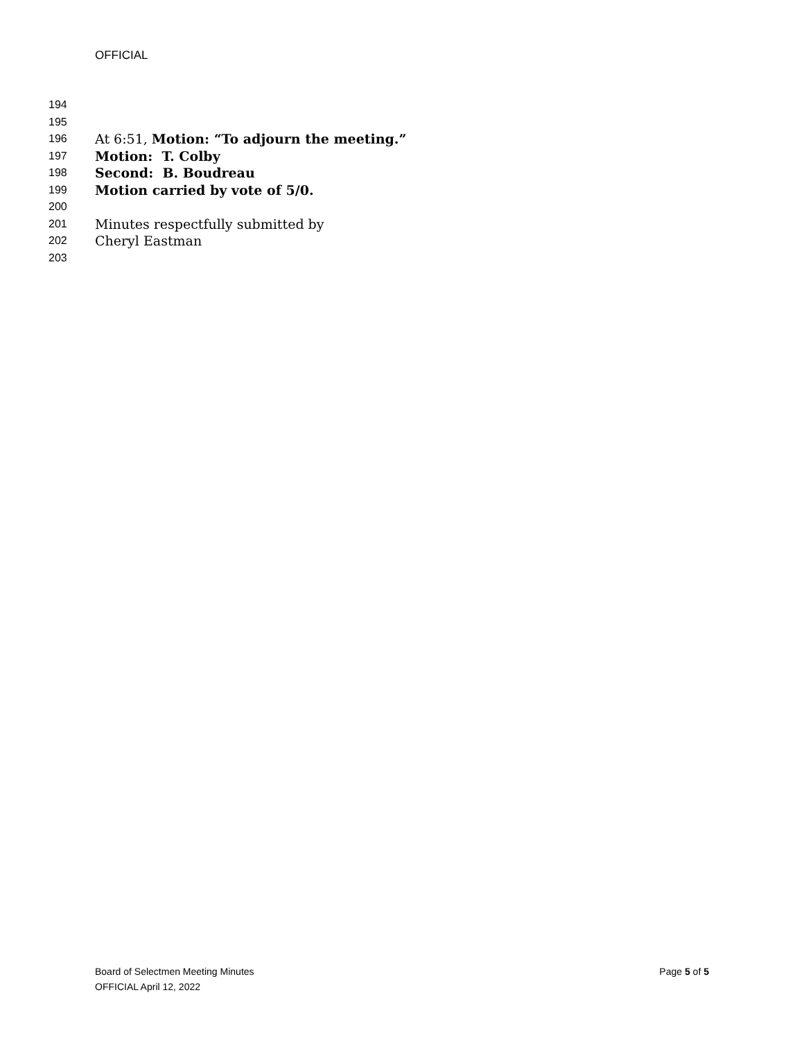OFFICIAL
194
195
196 At 6:51, Motion: “To adjourn the meeting.”
197 Motion: T. Colby
198 Second: B. Boudreau
199 Motion carried by vote of 5/0.
200
201 Minutes respectfully submitted by
202 Cheryl Eastman
203
Board of Selectmen Meeting Minutes
OFFICIAL April 12, 2022
Page 5 of 5